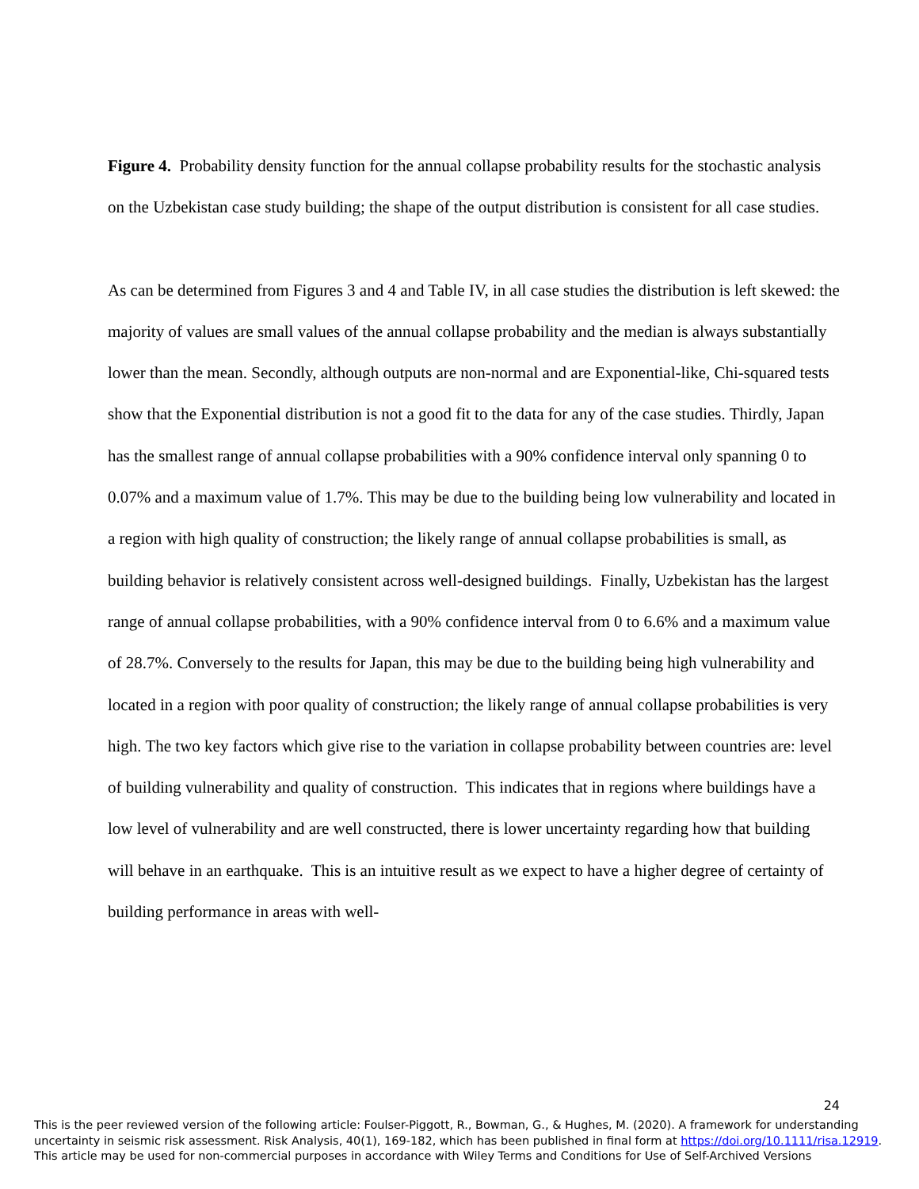Figure 4. Probability density function for the annual collapse probability results for the stochastic analysis on the Uzbekistan case study building; the shape of the output distribution is consistent for all case studies.
As can be determined from Figures 3 and 4 and Table IV, in all case studies the distribution is left skewed: the majority of values are small values of the annual collapse probability and the median is always substantially lower than the mean. Secondly, although outputs are non-normal and are Exponential-like, Chi-squared tests show that the Exponential distribution is not a good fit to the data for any of the case studies. Thirdly, Japan has the smallest range of annual collapse probabilities with a 90% confidence interval only spanning 0 to 0.07% and a maximum value of 1.7%. This may be due to the building being low vulnerability and located in a region with high quality of construction; the likely range of annual collapse probabilities is small, as building behavior is relatively consistent across well-designed buildings. Finally, Uzbekistan has the largest range of annual collapse probabilities, with a 90% confidence interval from 0 to 6.6% and a maximum value of 28.7%. Conversely to the results for Japan, this may be due to the building being high vulnerability and located in a region with poor quality of construction; the likely range of annual collapse probabilities is very high. The two key factors which give rise to the variation in collapse probability between countries are: level of building vulnerability and quality of construction. This indicates that in regions where buildings have a low level of vulnerability and are well constructed, there is lower uncertainty regarding how that building will behave in an earthquake. This is an intuitive result as we expect to have a higher degree of certainty of building performance in areas with well-
24
This is the peer reviewed version of the following article: Foulser-Piggott, R., Bowman, G., & Hughes, M. (2020). A framework for understanding uncertainty in seismic risk assessment. Risk Analysis, 40(1), 169-182, which has been published in final form at https://doi.org/10.1111/risa.12919.
This article may be used for non-commercial purposes in accordance with Wiley Terms and Conditions for Use of Self-Archived Versions